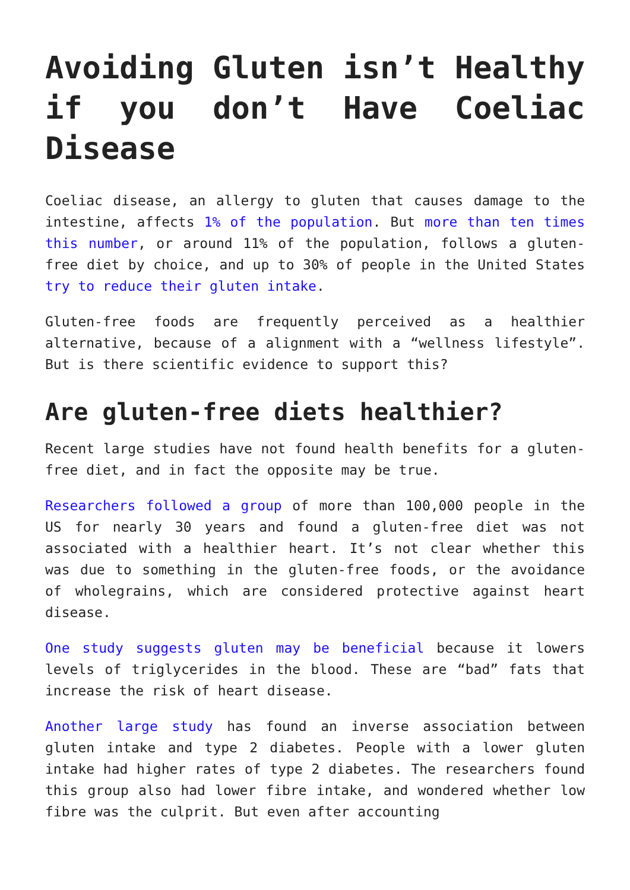Avoiding Gluten isn’t Healthy if you don’t Have Coeliac Disease
Coeliac disease, an allergy to gluten that causes damage to the intestine, affects 1% of the population. But more than ten times this number, or around 11% of the population, follows a gluten-free diet by choice, and up to 30% of people in the United States try to reduce their gluten intake.
Gluten-free foods are frequently perceived as a healthier alternative, because of a alignment with a “wellness lifestyle”. But is there scientific evidence to support this?
Are gluten-free diets healthier?
Recent large studies have not found health benefits for a gluten-free diet, and in fact the opposite may be true.
Researchers followed a group of more than 100,000 people in the US for nearly 30 years and found a gluten-free diet was not associated with a healthier heart. It’s not clear whether this was due to something in the gluten-free foods, or the avoidance of wholegrains, which are considered protective against heart disease.
One study suggests gluten may be beneficial because it lowers levels of triglycerides in the blood. These are “bad” fats that increase the risk of heart disease.
Another large study has found an inverse association between gluten intake and type 2 diabetes. People with a lower gluten intake had higher rates of type 2 diabetes. The researchers found this group also had lower fibre intake, and wondered whether low fibre was the culprit. But even after accounting